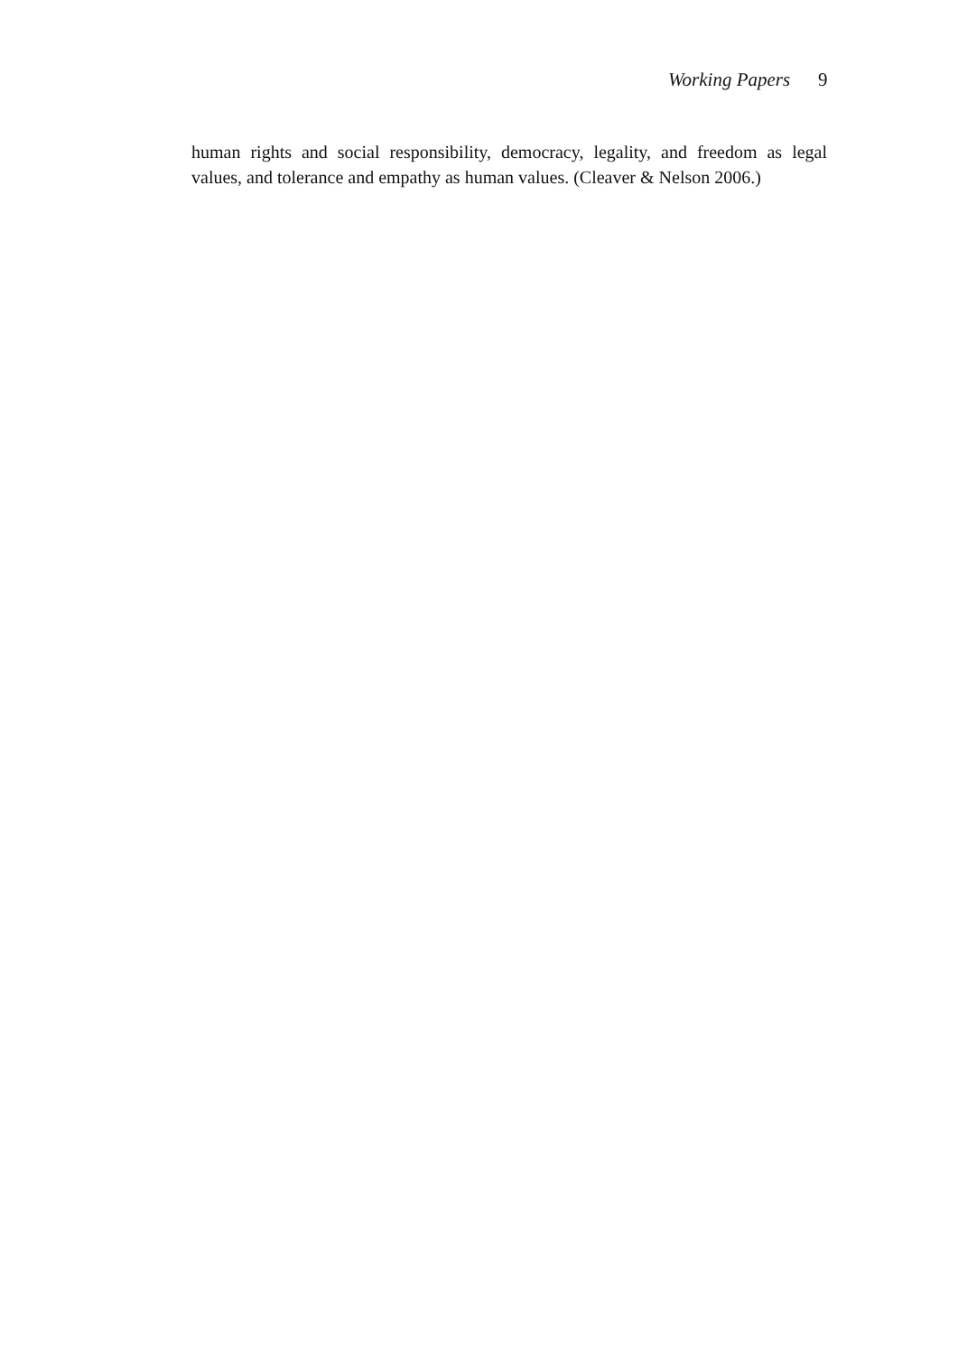Working Papers 9
human rights and social responsibility, democracy, legality, and freedom as legal values, and tolerance and empathy as human values. (Cleaver & Nelson 2006.)